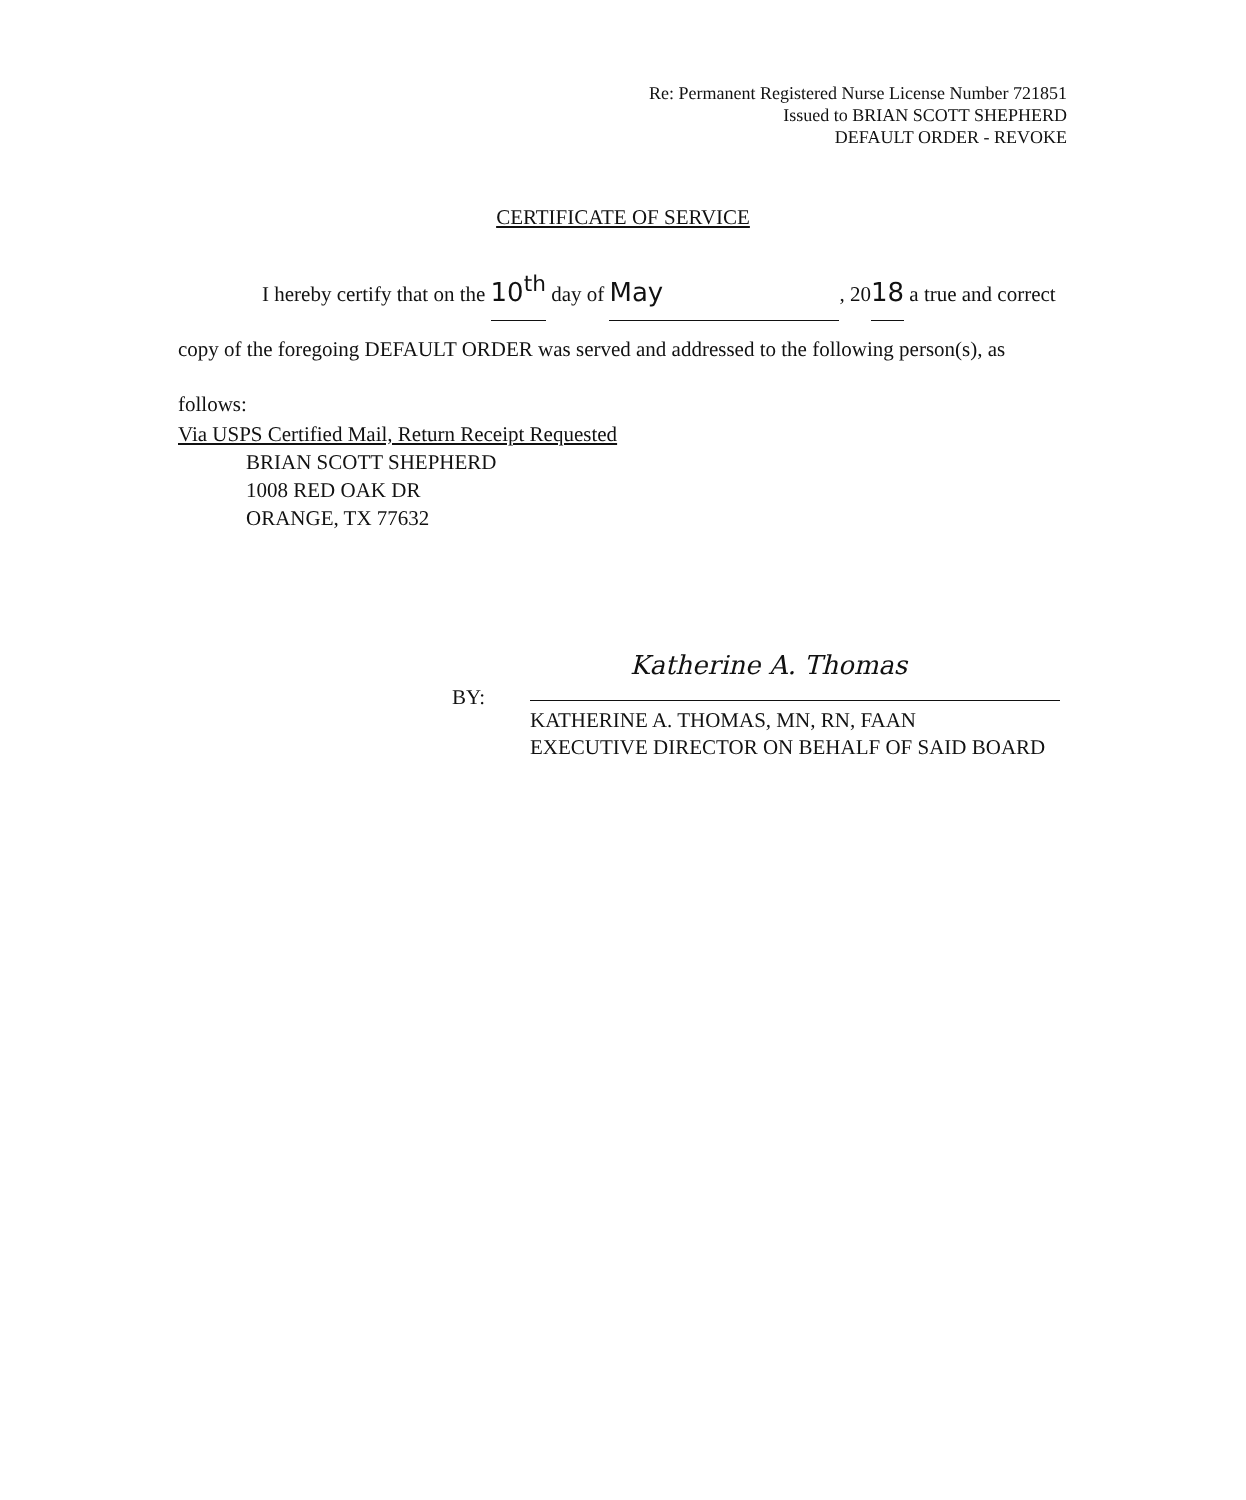Re: Permanent Registered Nurse License Number 721851
Issued to BRIAN SCOTT SHEPHERD
DEFAULT ORDER - REVOKE
CERTIFICATE OF SERVICE
I hereby certify that on the 10<sup>th</sup> day of May, 2018 a true and correct copy of the foregoing DEFAULT ORDER was served and addressed to the following person(s), as follows:
Via USPS Certified Mail, Return Receipt Requested
BRIAN SCOTT SHEPHERD
1008 RED OAK DR
ORANGE, TX 77632
BY:
Katherine A. Thomas
KATHERINE A. THOMAS, MN, RN, FAAN
EXECUTIVE DIRECTOR ON BEHALF OF SAID BOARD